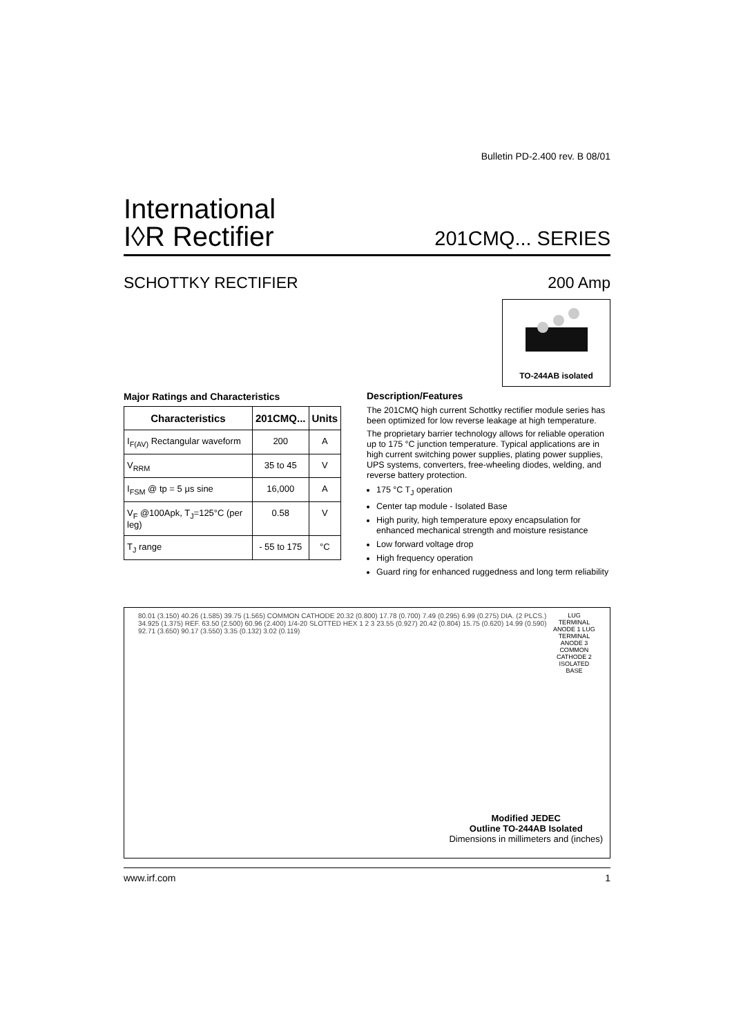Bulletin PD-2.400 rev. B 08/01
International
I◊R Rectifier
201CMQ... SERIES
SCHOTTKY RECTIFIER 200 Amp
TO-244AB isolated
Major Ratings and Characteristics
| Characteristics | 201CMQ... | Units |
| --- | --- | --- |
| I<sub>F(AV)</sub> Rectangular waveform | 200 | A |
| V<sub>RRM</sub> | 35 to 45 | V |
| I<sub>FSM</sub> @ tp = 5 μs sine | 16,000 | A |
| V<sub>F</sub> @100Apk, T<sub>J</sub>=125°C (per leg) | 0.58 | V |
| T<sub>J</sub> range | - 55 to 175 | °C |
Description/Features
The 201CMQ high current Schottky rectifier module series has been optimized for low reverse leakage at high temperature.
The proprietary barrier technology allows for reliable operation up to 175 °C junction temperature. Typical applications are in high current switching power supplies, plating power supplies, UPS systems, converters, free-wheeling diodes, welding, and reverse battery protection.
175 °C T<sub>J</sub> operation
Center tap module - Isolated Base
High purity, high temperature epoxy encapsulation for enhanced mechanical strength and moisture resistance
Low forward voltage drop
High frequency operation
Guard ring for enhanced ruggedness and long term reliability
80.01 (3.150) 40.26 (1.585) 39.75 (1.565) COMMON CATHODE 20.32 (0.800) 17.78 (0.700) 7.49 (0.295) 6.99 (0.275) DIA. (2 PLCS.) 34.925 (1.375) REF. 63.50 (2.500) 60.96 (2.400) 1/4-20 SLOTTED HEX 1 2 3 23.55 (0.927) 20.42 (0.804) 15.75 (0.620) 14.99 (0.590) 92.71 (3.650) 90.17 (3.550) 3.35 (0.132) 3.02 (0.119)
LUG TERMINAL ANODE 1 LUG TERMINAL ANODE 3 COMMON CATHODE 2 ISOLATED BASE
Modified JEDEC
Outline TO-244AB Isolated
Dimensions in millimeters and (inches)
www.irf.com 1